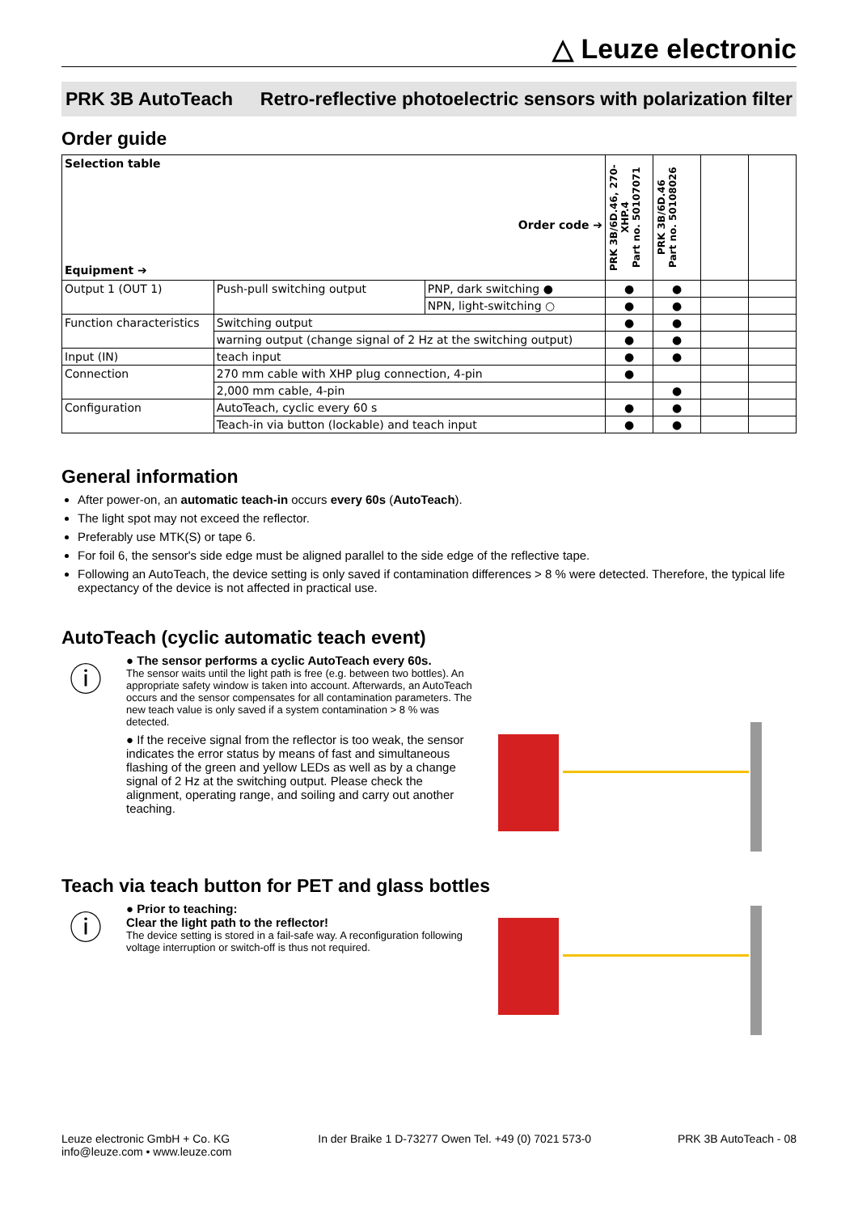△ Leuze electronic
PRK 3B AutoTeach Retro-reflective photoelectric sensors with polarization filter
Order guide
| Selection table Order code ➔ Equipment ➔ | | | PRK 3B/6D.46, 270-XHP.4 Part no. 50107071 | PRK 3B/6D.46 Part no. 50108026 | | |
| --- | --- | --- | --- | --- | --- | --- |
| Output 1 (OUT 1) | Push-pull switching output | PNP, dark switching ● | ● | ● | | |
| | | NPN, light-switching ○ | ● | ● | | |
| Function characteristics | Switching output | | ● | ● | | |
| | warning output (change signal of 2 Hz at the switching output) | | ● | ● | | |
| Input (IN) | teach input | | ● | ● | | |
| Connection | 270 mm cable with XHP plug connection, 4-pin | | ● | | | |
| | 2,000 mm cable, 4-pin | | | ● | | |
| Configuration | AutoTeach, cyclic every 60 s | | ● | ● | | |
| | Teach-in via button (lockable) and teach input | | ● | ● | | |
General information
After power-on, an automatic teach-in occurs every 60s (AutoTeach).
The light spot may not exceed the reflector.
Preferably use MTK(S) or tape 6.
For foil 6, the sensor's side edge must be aligned parallel to the side edge of the reflective tape.
Following an AutoTeach, the device setting is only saved if contamination differences > 8 % were detected. Therefore, the typical life expectancy of the device is not affected in practical use.
AutoTeach (cyclic automatic teach event)
ⓘ
● The sensor performs a cyclic AutoTeach every 60s.
The sensor waits until the light path is free (e.g. between two bottles). An appropriate safety window is taken into account. Afterwards, an AutoTeach occurs and the sensor compensates for all contamination parameters. The new teach value is only saved if a system contamination > 8 % was detected.
● If the receive signal from the reflector is too weak, the sensor indicates the error status by means of fast and simultaneous flashing of the green and yellow LEDs as well as by a change signal of 2 Hz at the switching output. Please check the alignment, operating range, and soiling and carry out another teaching.
Teach via teach button for PET and glass bottles
ⓘ
● Prior to teaching:
Clear the light path to the reflector!
The device setting is stored in a fail-safe way. A reconfiguration following voltage interruption or switch-off is thus not required.
Leuze electronic GmbH + Co. KG
info@leuze.com • www.leuze.com
In der Braike 1 D-73277 Owen Tel. +49 (0) 7021 573-0
PRK 3B AutoTeach - 08